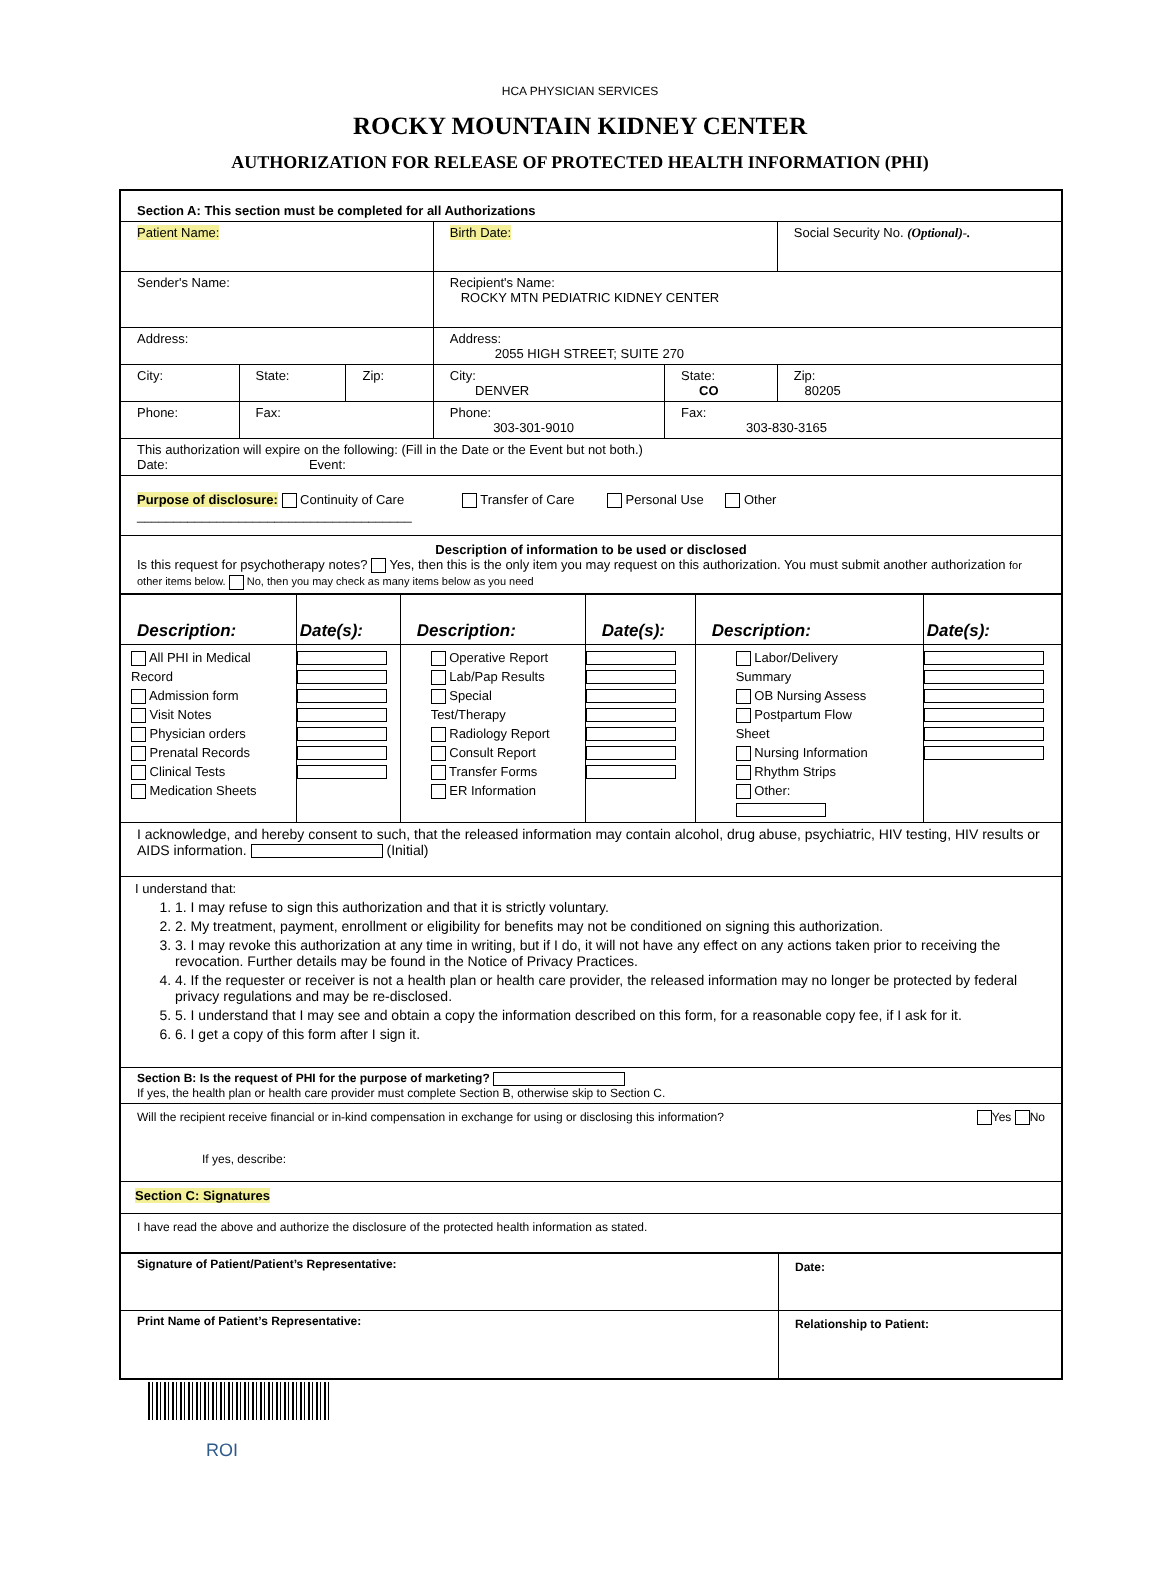HCA PHYSICIAN SERVICES
ROCKY MOUNTAIN KIDNEY CENTER
AUTHORIZATION FOR RELEASE OF PROTECTED HEALTH INFORMATION (PHI)
| Section A: This section must be completed for all Authorizations | | | | | |
| Patient Name: | | | Birth Date: | | Social Security No. (Optional)-. |
| Sender's Name: | | | Recipient's Name: ROCKY MTN PEDIATRIC KIDNEY CENTER | | |
| Address: | | | Address: 2055 HIGH STREET; SUITE 270 | | |
| City: | State: | Zip: | City: DENVER | State: CO | Zip: 80205 |
| Phone: | Fax: | | Phone: 303-301-9010 | Fax: 303-830-3165 | |
| This authorization will expire on the following: (Fill in the Date or the Event but not both.) Date: Event: | | | | | |
| Purpose of disclosure: Continuity of Care Transfer of Care Personal Use Other ______________________________________ | | | | | |
| Description of information to be used or disclosed Is this request for psychotherapy notes? Yes, then this is the only item you may request on this authorization. You must submit another authorization for other items below. No, then you may check as many items below as you need | | | | | |
| Description: | Date(s): | Description: | Date(s): | Description: | Date(s): |
| All PHI in Medical Record Admission form Visit Notes Physician orders Prenatal Records Clinical Tests Medication Sheets | | Operative Report Lab/Pap Results Special Test/Therapy Radiology Report Consult Report Transfer Forms ER Information | | Labor/Delivery Summary OB Nursing Assess Postpartum Flow Sheet Nursing Information Rhythm Strips Other: | |
| I acknowledge, and hereby consent to such, that the released information may contain alcohol, drug abuse, psychiatric, HIV testing, HIV results or AIDS information. (Initial) | | | | | |
| I understand that: 1. 1. I may refuse to sign this authorization and that it is strictly voluntary. 2. 2. My treatment, payment, enrollment or eligibility for benefits may not be conditioned on signing this authorization. 3. 3. I may revoke this authorization at any time in writing, but if I do, it will not have any effect on any actions taken prior to receiving the revocation. Further details may be found in the Notice of Privacy Practices. 4. 4. If the requester or receiver is not a health plan or health care provider, the released information may no longer be protected by federal privacy regulations and may be re-disclosed. 5. 5. I understand that I may see and obtain a copy the information described on this form, for a reasonable copy fee, if I ask for it. 6. 6. I get a copy of this form after I sign it. | | | | | |
| Section B: Is the request of PHI for the purpose of marketing? If yes, the health plan or health care provider must complete Section B, otherwise skip to Section C. | | | | | |
| Will the recipient receive financial or in-kind compensation in exchange for using or disclosing this information? Yes No If yes, describe: | | | | | |
| Section C: Signatures | | | | | |
| I have read the above and authorize the disclosure of the protected health information as stated. | | | | | |
| Signature of Patient/Patient’s Representative: | Date: |
| Print Name of Patient’s Representative: | Relationship to Patient: |
ROI